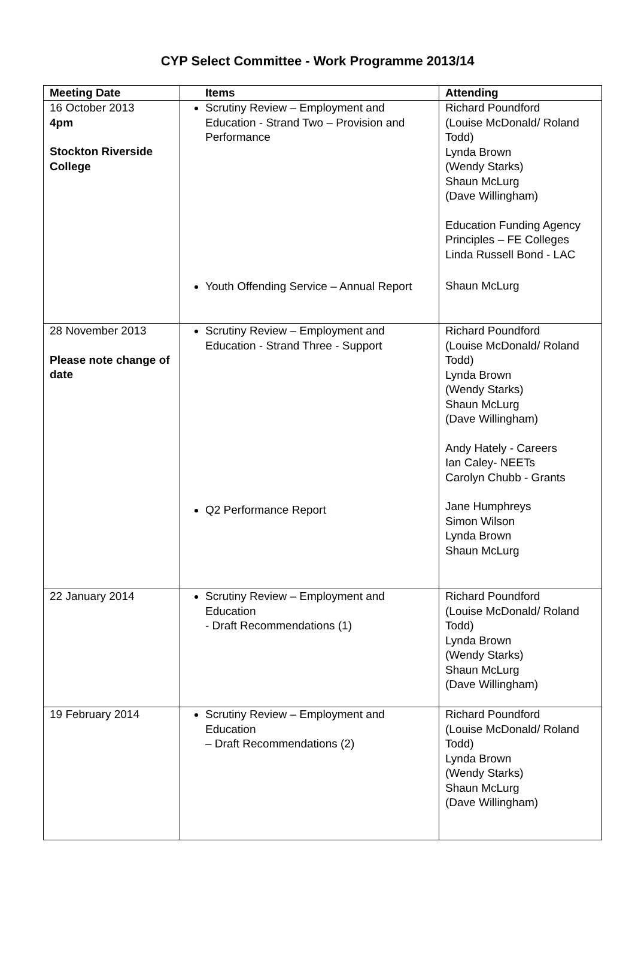CYP Select Committee - Work Programme 2013/14
| Meeting Date | Items | Attending |
| --- | --- | --- |
| 16 October 2013 4pm Stockton Riverside College | Scrutiny Review – Employment and Education - Strand Two – Provision and Performance Youth Offending Service – Annual Report | Richard Poundford (Louise McDonald/ Roland Todd) Lynda Brown (Wendy Starks) Shaun McLurg (Dave Willingham) Education Funding Agency Principles – FE Colleges Linda Russell Bond - LAC Shaun McLurg |
| 28 November 2013 Please note change of date | Scrutiny Review – Employment and Education - Strand Three - Support Q2 Performance Report | Richard Poundford (Louise McDonald/ Roland Todd) Lynda Brown (Wendy Starks) Shaun McLurg (Dave Willingham) Andy Hately - Careers Ian Caley- NEETs Carolyn Chubb - Grants Jane Humphreys Simon Wilson Lynda Brown Shaun McLurg |
| 22 January 2014 | Scrutiny Review – Employment and Education - Draft Recommendations (1) | Richard Poundford (Louise McDonald/ Roland Todd) Lynda Brown (Wendy Starks) Shaun McLurg (Dave Willingham) |
| 19 February 2014 | Scrutiny Review – Employment and Education – Draft Recommendations (2) | Richard Poundford (Louise McDonald/ Roland Todd) Lynda Brown (Wendy Starks) Shaun McLurg (Dave Willingham) |